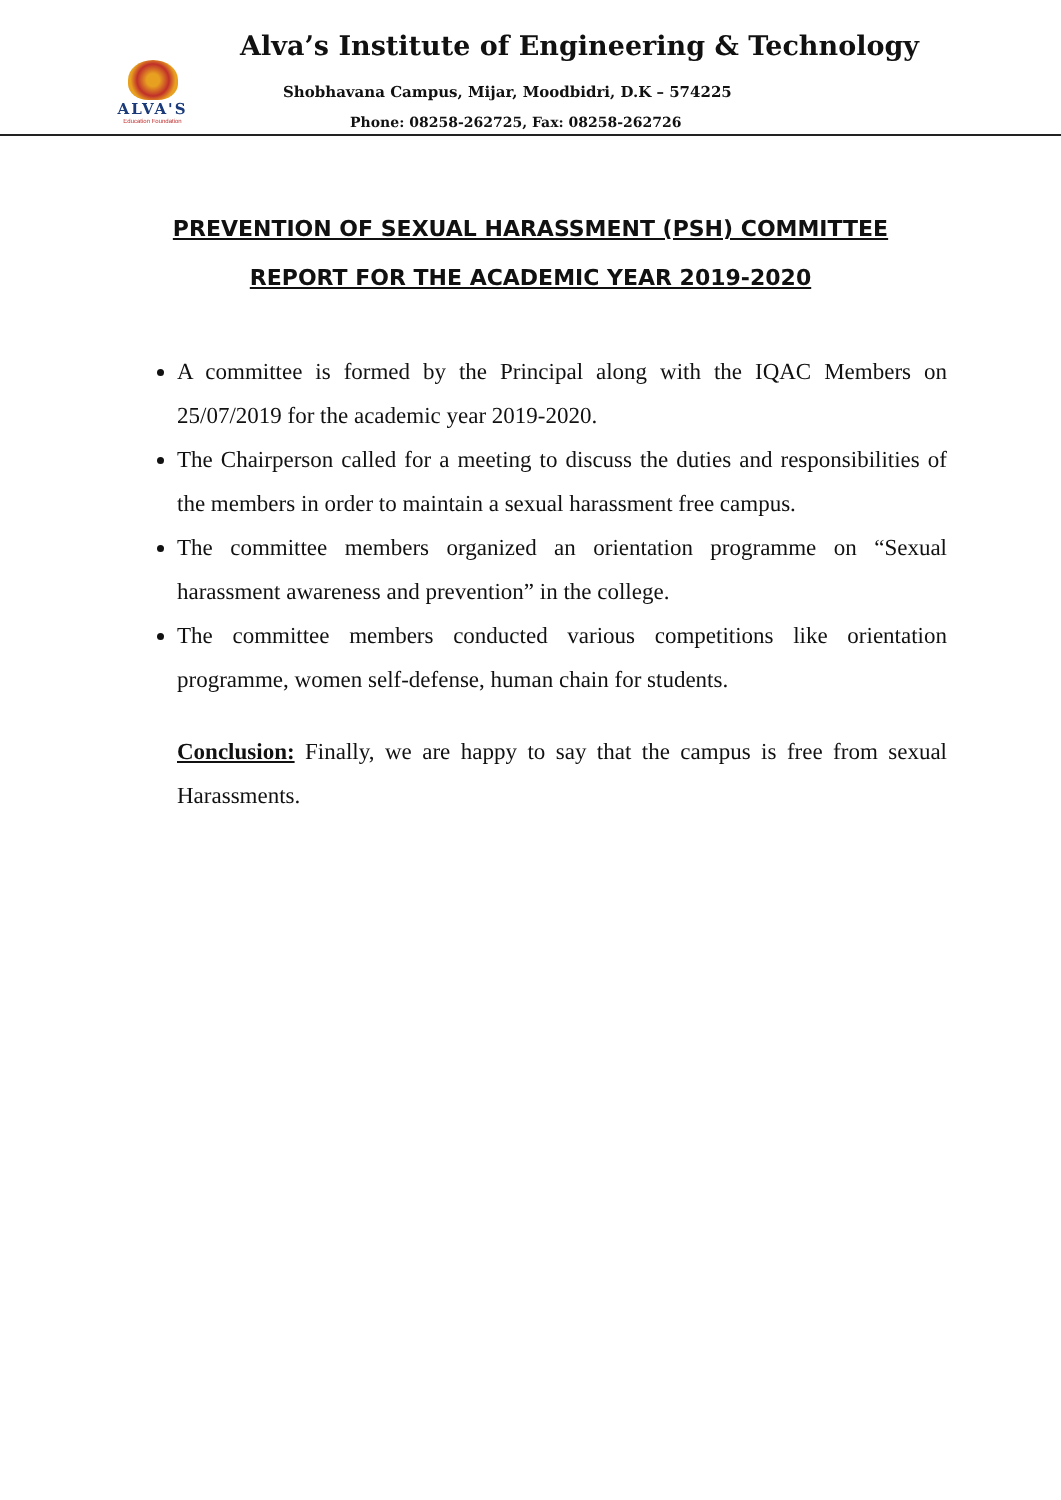ALVA'S
Education Foundation
Alva’s Institute of Engineering & Technology
Shobhavana Campus, Mijar, Moodbidri, D.K – 574225
Phone: 08258-262725, Fax: 08258-262726
PREVENTION OF SEXUAL HARASSMENT (PSH) COMMITTEE
REPORT FOR THE ACADEMIC YEAR 2019-2020
A committee is formed by the Principal along with the IQAC Members on 25/07/2019 for the academic year 2019-2020.
The Chairperson called for a meeting to discuss the duties and responsibilities of the members in order to maintain a sexual harassment free campus.
The committee members organized an orientation programme on “Sexual harassment awareness and prevention” in the college.
The committee members conducted various competitions like orientation programme, women self-defense, human chain for students.
Conclusion: Finally, we are happy to say that the campus is free from sexual Harassments.